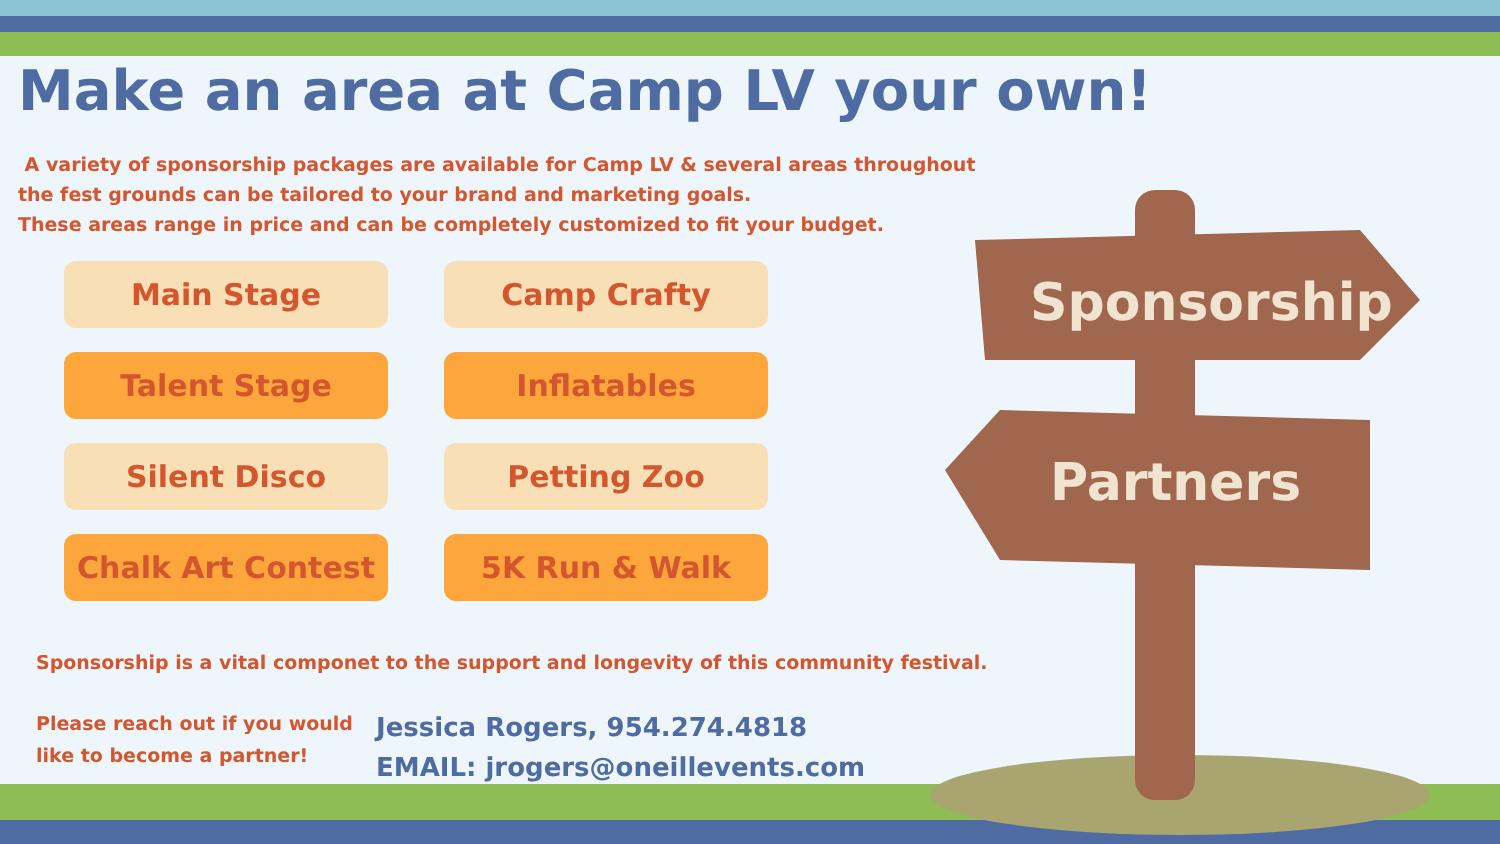Sponsorship
Partners
Make an area at Camp LV your own!
A variety of sponsorship packages are available for Camp LV & several areas throughout
the fest grounds can be tailored to your brand and marketing goals.
These areas range in price and can be completely customized to fit your budget.
Main Stage
Camp Crafty
Talent Stage
Inflatables
Silent Disco
Petting Zoo
Chalk Art Contest
5K Run & Walk
Sponsorship is a vital componet to the support and longevity of this community festival.
Please reach out if you would like to become a partner!
Jessica Rogers, 954.274.4818
EMAIL: jrogers@oneillevents.com